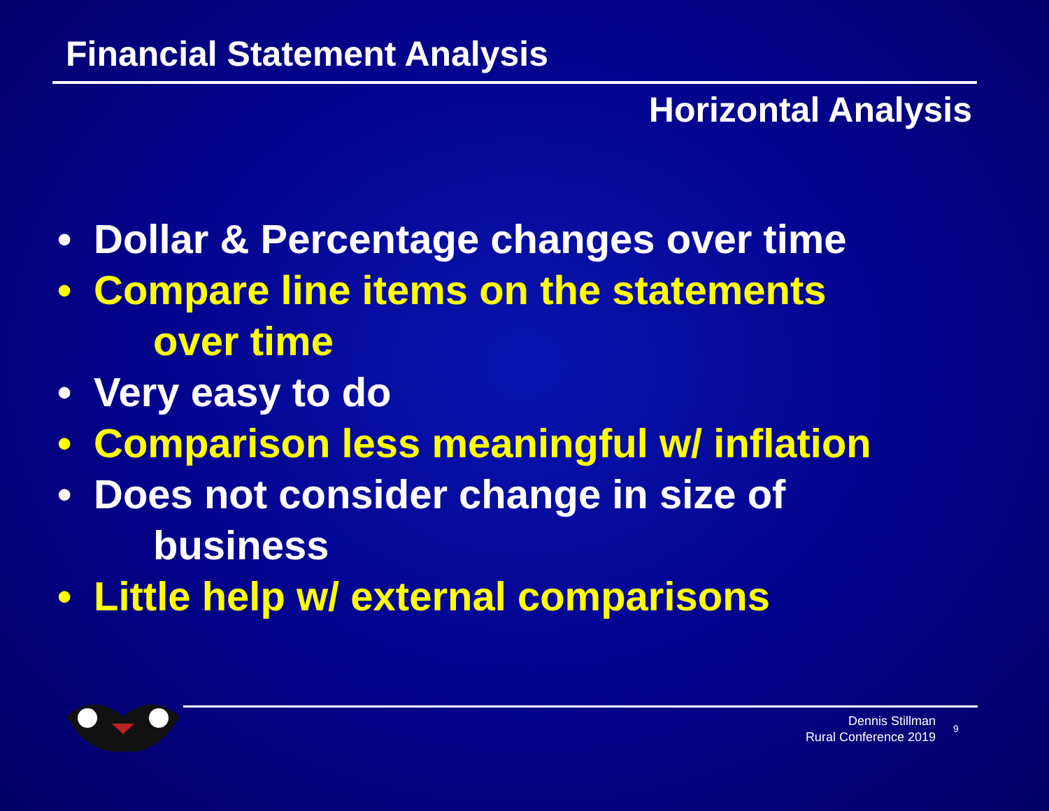Financial Statement Analysis
Horizontal Analysis
• Dollar & Percentage changes over time
• Compare line items on the statements
over time
• Very easy to do
• Comparison less meaningful w/ inflation
• Does not consider change in size of
business
• Little help w/ external comparisons
Dennis Stillman
Rural Conference 2019
9